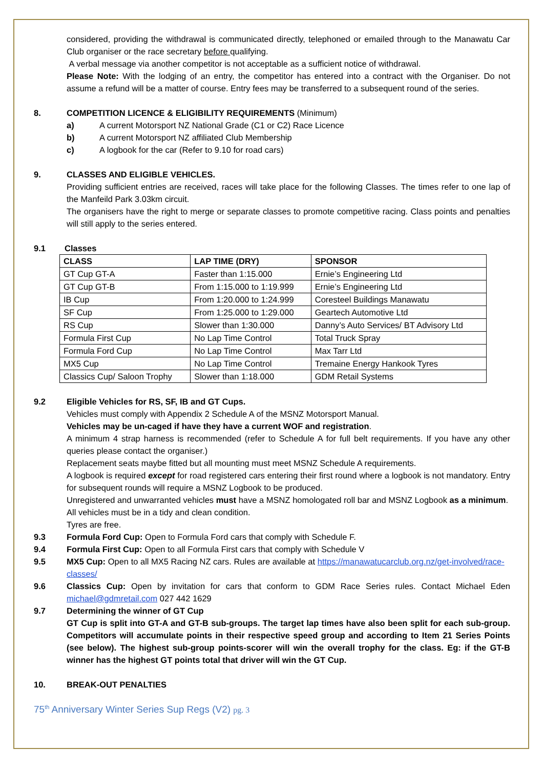considered, providing the withdrawal is communicated directly, telephoned or emailed through to the Manawatu Car Club organiser or the race secretary before qualifying.
A verbal message via another competitor is not acceptable as a sufficient notice of withdrawal.
Please Note: With the lodging of an entry, the competitor has entered into a contract with the Organiser. Do not assume a refund will be a matter of course. Entry fees may be transferred to a subsequent round of the series.
8. COMPETITION LICENCE & ELIGIBILITY REQUIREMENTS (Minimum)
a) A current Motorsport NZ National Grade (C1 or C2) Race Licence
b) A current Motorsport NZ affiliated Club Membership
c) A logbook for the car (Refer to 9.10 for road cars)
9. CLASSES AND ELIGIBLE VEHICLES.
Providing sufficient entries are received, races will take place for the following Classes. The times refer to one lap of the Manfeild Park 3.03km circuit.
The organisers have the right to merge or separate classes to promote competitive racing. Class points and penalties will still apply to the series entered.
9.1 Classes
| CLASS | LAP TIME (DRY) | SPONSOR |
| --- | --- | --- |
| GT Cup GT-A | Faster than 1:15.000 | Ernie’s Engineering Ltd |
| GT Cup GT-B | From 1:15.000 to 1:19.999 | Ernie’s Engineering Ltd |
| IB Cup | From 1:20.000 to 1:24.999 | Coresteel Buildings Manawatu |
| SF Cup | From 1:25.000 to 1:29.000 | Geartech Automotive Ltd |
| RS Cup | Slower than 1:30.000 | Danny’s Auto Services/ BT Advisory Ltd |
| Formula First Cup | No Lap Time Control | Total Truck Spray |
| Formula Ford Cup | No Lap Time Control | Max Tarr Ltd |
| MX5 Cup | No Lap Time Control | Tremaine Energy Hankook Tyres |
| Classics Cup/ Saloon Trophy | Slower than 1:18.000 | GDM Retail Systems |
9.2 Eligible Vehicles for RS, SF, IB and GT Cups.
Vehicles must comply with Appendix 2 Schedule A of the MSNZ Motorsport Manual.
Vehicles may be un-caged if have they have a current WOF and registration.
A minimum 4 strap harness is recommended (refer to Schedule A for full belt requirements. If you have any other queries please contact the organiser.)
Replacement seats maybe fitted but all mounting must meet MSNZ Schedule A requirements.
A logbook is required except for road registered cars entering their first round where a logbook is not mandatory. Entry for subsequent rounds will require a MSNZ Logbook to be produced.
Unregistered and unwarranted vehicles must have a MSNZ homologated roll bar and MSNZ Logbook as a minimum.
All vehicles must be in a tidy and clean condition.
Tyres are free.
9.3 Formula Ford Cup: Open to Formula Ford cars that comply with Schedule F.
9.4 Formula First Cup: Open to all Formula First cars that comply with Schedule V
9.5 MX5 Cup: Open to all MX5 Racing NZ cars. Rules are available at https://manawatucarclub.org.nz/get-involved/race-classes/
9.6 Classics Cup: Open by invitation for cars that conform to GDM Race Series rules. Contact Michael Eden michael@gdmretail.com 027 442 1629
9.7 Determining the winner of GT Cup
GT Cup is split into GT-A and GT-B sub-groups. The target lap times have also been split for each sub-group. Competitors will accumulate points in their respective speed group and according to Item 21 Series Points (see below). The highest sub-group points-scorer will win the overall trophy for the class. Eg: if the GT-B winner has the highest GT points total that driver will win the GT Cup.
10. BREAK-OUT PENALTIES
75<sup>th</sup> Anniversary Winter Series Sup Regs (V2) pg. 3